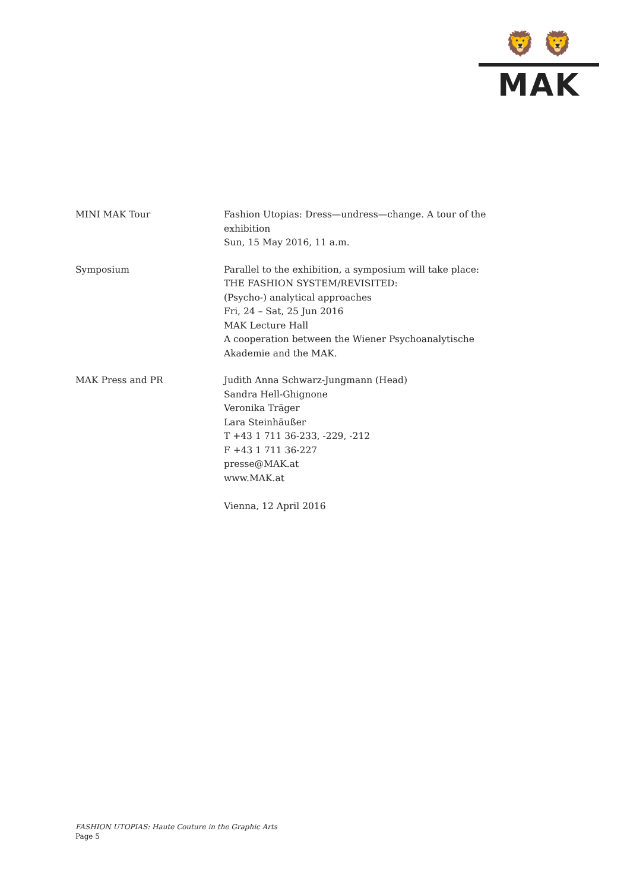🦁 🦁
MAK
MINI MAK Tour Fashion Utopias: Dress—undress—change. A tour of the exhibition
Sun, 15 May 2016, 11 a.m.
Symposium Parallel to the exhibition, a symposium will take place:
THE FASHION SYSTEM/REVISITED:
(Psycho-) analytical approaches
Fri, 24 – Sat, 25 Jun 2016
MAK Lecture Hall
A cooperation between the Wiener Psychoanalytische Akademie and the MAK.
MAK Press and PR Judith Anna Schwarz-Jungmann (Head)
Sandra Hell-Ghignone
Veronika Träger
Lara Steinhäußer
T +43 1 711 36-233, -229, -212
F +43 1 711 36-227
presse@MAK.at
www.MAK.at
Vienna, 12 April 2016
FASHION UTOPIAS: Haute Couture in the Graphic Arts
Page 5